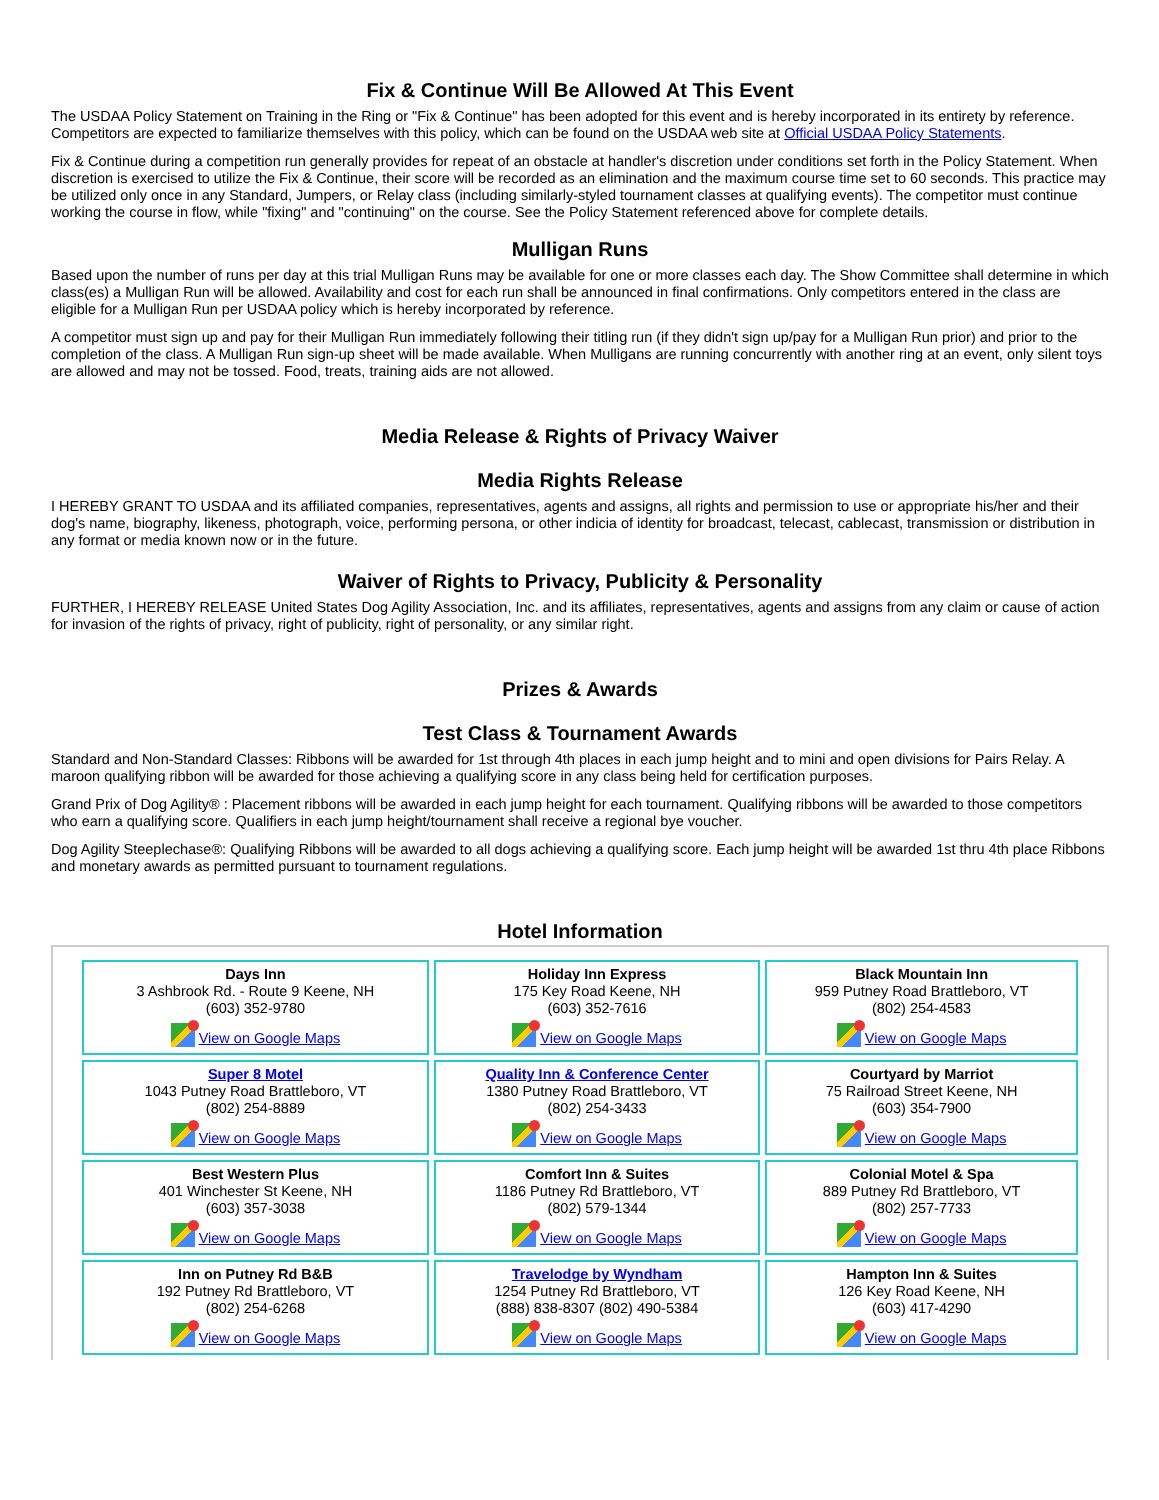Fix & Continue Will Be Allowed At This Event
The USDAA Policy Statement on Training in the Ring or "Fix & Continue" has been adopted for this event and is hereby incorporated in its entirety by reference. Competitors are expected to familiarize themselves with this policy, which can be found on the USDAA web site at Official USDAA Policy Statements.
Fix & Continue during a competition run generally provides for repeat of an obstacle at handler's discretion under conditions set forth in the Policy Statement. When discretion is exercised to utilize the Fix & Continue, their score will be recorded as an elimination and the maximum course time set to 60 seconds. This practice may be utilized only once in any Standard, Jumpers, or Relay class (including similarly-styled tournament classes at qualifying events). The competitor must continue working the course in flow, while "fixing" and "continuing" on the course. See the Policy Statement referenced above for complete details.
Mulligan Runs
Based upon the number of runs per day at this trial Mulligan Runs may be available for one or more classes each day. The Show Committee shall determine in which class(es) a Mulligan Run will be allowed. Availability and cost for each run shall be announced in final confirmations. Only competitors entered in the class are eligible for a Mulligan Run per USDAA policy which is hereby incorporated by reference.
A competitor must sign up and pay for their Mulligan Run immediately following their titling run (if they didn't sign up/pay for a Mulligan Run prior) and prior to the completion of the class. A Mulligan Run sign-up sheet will be made available. When Mulligans are running concurrently with another ring at an event, only silent toys are allowed and may not be tossed. Food, treats, training aids are not allowed.
Media Release & Rights of Privacy Waiver
Media Rights Release
I HEREBY GRANT TO USDAA and its affiliated companies, representatives, agents and assigns, all rights and permission to use or appropriate his/her and their dog's name, biography, likeness, photograph, voice, performing persona, or other indicia of identity for broadcast, telecast, cablecast, transmission or distribution in any format or media known now or in the future.
Waiver of Rights to Privacy, Publicity & Personality
FURTHER, I HEREBY RELEASE United States Dog Agility Association, Inc. and its affiliates, representatives, agents and assigns from any claim or cause of action for invasion of the rights of privacy, right of publicity, right of personality, or any similar right.
Prizes & Awards
Test Class & Tournament Awards
Standard and Non-Standard Classes: Ribbons will be awarded for 1st through 4th places in each jump height and to mini and open divisions for Pairs Relay. A maroon qualifying ribbon will be awarded for those achieving a qualifying score in any class being held for certification purposes.
Grand Prix of Dog Agility® : Placement ribbons will be awarded in each jump height for each tournament. Qualifying ribbons will be awarded to those competitors who earn a qualifying score. Qualifiers in each jump height/tournament shall receive a regional bye voucher.
Dog Agility Steeplechase®: Qualifying Ribbons will be awarded to all dogs achieving a qualifying score. Each jump height will be awarded 1st thru 4th place Ribbons and monetary awards as permitted pursuant to tournament regulations.
Hotel Information
| Days Inn 3 Ashbrook Rd. - Route 9 Keene, NH (603) 352-9780 View on Google Maps | Holiday Inn Express 175 Key Road Keene, NH (603) 352-7616 View on Google Maps | Black Mountain Inn 959 Putney Road Brattleboro, VT (802) 254-4583 View on Google Maps |
| Super 8 Motel 1043 Putney Road Brattleboro, VT (802) 254-8889 View on Google Maps | Quality Inn & Conference Center 1380 Putney Road Brattleboro, VT (802) 254-3433 View on Google Maps | Courtyard by Marriot 75 Railroad Street Keene, NH (603) 354-7900 View on Google Maps |
| Best Western Plus 401 Winchester St Keene, NH (603) 357-3038 View on Google Maps | Comfort Inn & Suites 1186 Putney Rd Brattleboro, VT (802) 579-1344 View on Google Maps | Colonial Motel & Spa 889 Putney Rd Brattleboro, VT (802) 257-7733 View on Google Maps |
| Inn on Putney Rd B&B 192 Putney Rd Brattleboro, VT (802) 254-6268 View on Google Maps | Travelodge by Wyndham 1254 Putney Rd Brattleboro, VT (888) 838-8307 (802) 490-5384 View on Google Maps | Hampton Inn & Suites 126 Key Road Keene, NH (603) 417-4290 View on Google Maps |